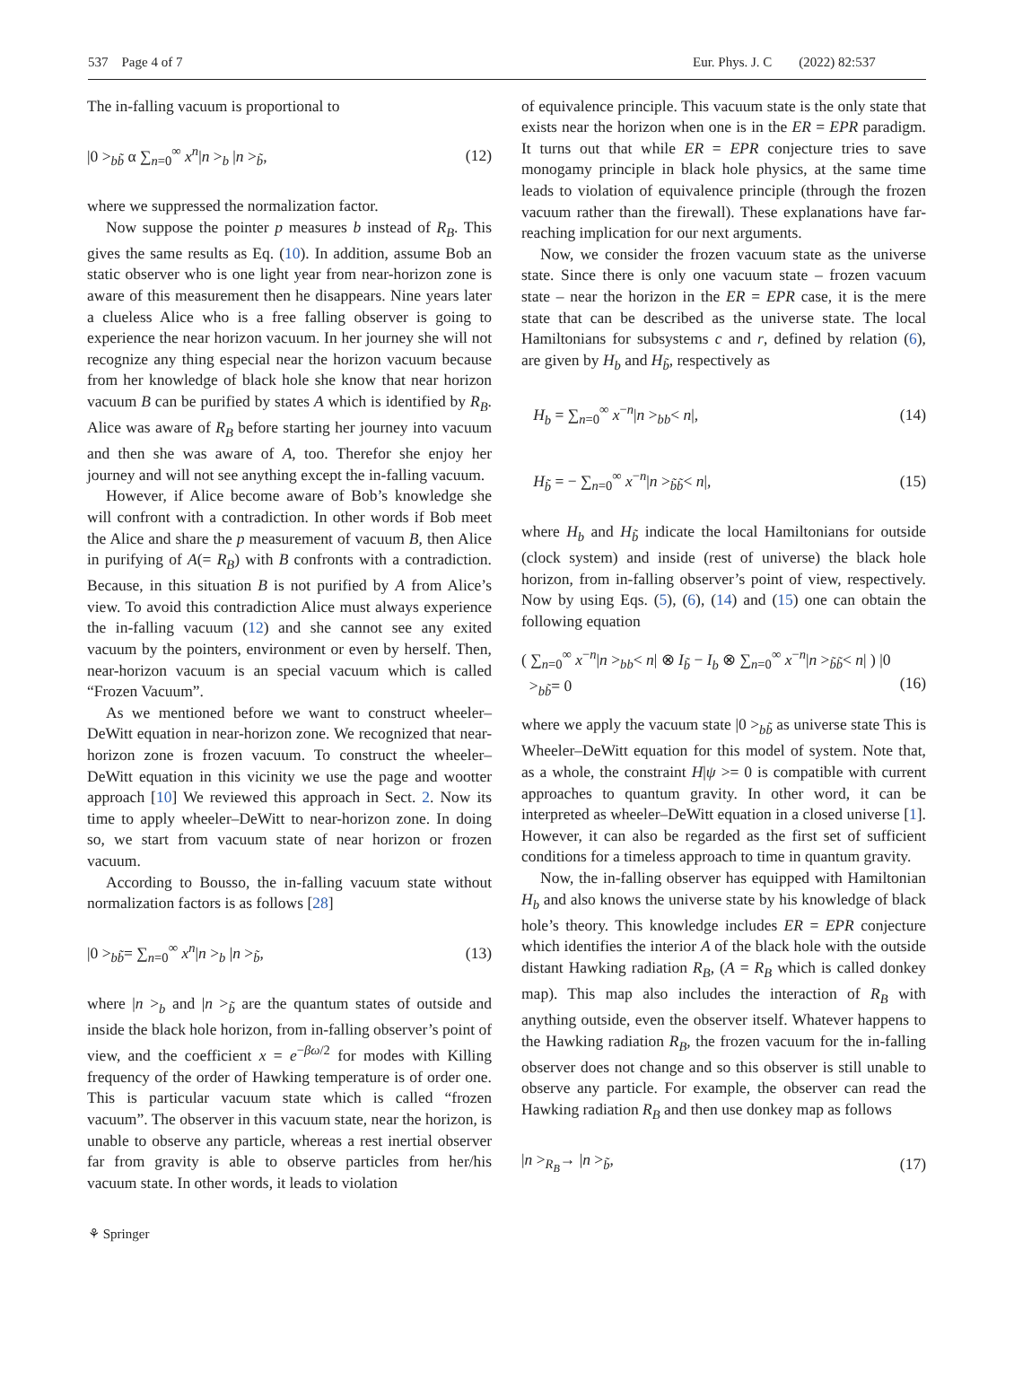537 Page 4 of 7 Eur. Phys. J. C (2022) 82:537
The in-falling vacuum is proportional to
|0 ><sub>bb̃</sub> α ∑<sub>n=0</sub><sup>∞</sup> x<sup>n</sup>|n ><sub>b</sub> |n ><sub>b̃</sub>, (12)
where we suppressed the normalization factor.
Now suppose the pointer p measures b instead of R<sub>B</sub>. This gives the same results as Eq. (10). In addition, assume Bob an static observer who is one light year from near-horizon zone is aware of this measurement then he disappears. Nine years later a clueless Alice who is a free falling observer is going to experience the near horizon vacuum. In her journey she will not recognize any thing especial near the horizon vacuum because from her knowledge of black hole she know that near horizon vacuum B can be purified by states A which is identified by R<sub>B</sub>. Alice was aware of R<sub>B</sub> before starting her journey into vacuum and then she was aware of A, too. Therefor she enjoy her journey and will not see anything except the in-falling vacuum.
However, if Alice become aware of Bob’s knowledge she will confront with a contradiction. In other words if Bob meet the Alice and share the p measurement of vacuum B, then Alice in purifying of A(= R<sub>B</sub>) with B confronts with a contradiction. Because, in this situation B is not purified by A from Alice’s view. To avoid this contradiction Alice must always experience the in-falling vacuum (12) and she cannot see any exited vacuum by the pointers, environment or even by herself. Then, near-horizon vacuum is an special vacuum which is called “Frozen Vacuum”.
As we mentioned before we want to construct wheeler–DeWitt equation in near-horizon zone. We recognized that near-horizon zone is frozen vacuum. To construct the wheeler–DeWitt equation in this vicinity we use the page and wootter approach [10] We reviewed this approach in Sect. 2. Now its time to apply wheeler–DeWitt to near-horizon zone. In doing so, we start from vacuum state of near horizon or frozen vacuum.
According to Bousso, the in-falling vacuum state without normalization factors is as follows [28]
|0 ><sub>bb̃</sub>= ∑<sub>n=0</sub><sup>∞</sup> x<sup>n</sup>|n ><sub>b</sub> |n ><sub>b̃</sub>, (13)
where |n ><sub>b</sub> and |n ><sub>b̃</sub> are the quantum states of outside and inside the black hole horizon, from in-falling observer’s point of view, and the coefficient x = e<sup>−βω/2</sup> for modes with Killing frequency of the order of Hawking temperature is of order one. This is particular vacuum state which is called “frozen vacuum”. The observer in this vacuum state, near the horizon, is unable to observe any particle, whereas a rest inertial observer far from gravity is able to observe particles from her/his vacuum state. In other words, it leads to violation
of equivalence principle. This vacuum state is the only state that exists near the horizon when one is in the ER = EPR paradigm. It turns out that while ER = EPR conjecture tries to save monogamy principle in black hole physics, at the same time leads to violation of equivalence principle (through the frozen vacuum rather than the firewall). These explanations have far-reaching implication for our next arguments.
Now, we consider the frozen vacuum state as the universe state. Since there is only one vacuum state – frozen vacuum state – near the horizon in the ER = EPR case, it is the mere state that can be described as the universe state. The local Hamiltonians for subsystems c and r, defined by relation (6), are given by H<sub>b</sub> and H<sub>b̃</sub>, respectively as
H<sub>b</sub> = ∑<sub>n=0</sub><sup>∞</sup> x<sup>−n</sup>|n ><sub>bb</sub>< n|, (14)
H<sub>b̃</sub> = − ∑<sub>n=0</sub><sup>∞</sup> x<sup>−n</sup>|n ><sub>b̃b̃</sub>< n|, (15)
where H<sub>b</sub> and H<sub>b̃</sub> indicate the local Hamiltonians for outside (clock system) and inside (rest of universe) the black hole horizon, from in-falling observer’s point of view, respectively. Now by using Eqs. (5), (6), (14) and (15) one can obtain the following equation
( ∑<sub>n=0</sub><sup>∞</sup> x<sup>−n</sup>|n ><sub>bb</sub>< n| ⊗ I<sub>b̃</sub> − I<sub>b</sub> ⊗ ∑<sub>n=0</sub><sup>∞</sup> x<sup>−n</sup>|n ><sub>b̃b̃</sub>< n| ) |0
><sub>bb̃</sub>= 0
(16)
where we apply the vacuum state |0 ><sub>bb̃</sub> as universe state This is Wheeler–DeWitt equation for this model of system. Note that, as a whole, the constraint H|ψ >= 0 is compatible with current approaches to quantum gravity. In other word, it can be interpreted as wheeler–DeWitt equation in a closed universe [1]. However, it can also be regarded as the first set of sufficient conditions for a timeless approach to time in quantum gravity.
Now, the in-falling observer has equipped with Hamiltonian H<sub>b</sub> and also knows the universe state by his knowledge of black hole’s theory. This knowledge includes ER = EPR conjecture which identifies the interior A of the black hole with the outside distant Hawking radiation R<sub>B</sub>, (A = R<sub>B</sub> which is called donkey map). This map also includes the interaction of R<sub>B</sub> with anything outside, even the observer itself. Whatever happens to the Hawking radiation R<sub>B</sub>, the frozen vacuum for the in-falling observer does not change and so this observer is still unable to observe any particle. For example, the observer can read the Hawking radiation R<sub>B</sub> and then use donkey map as follows
|n ><sub>R<sub>B</sub></sub>→ |n ><sub>b̃</sub>, (17)
⚘ Springer